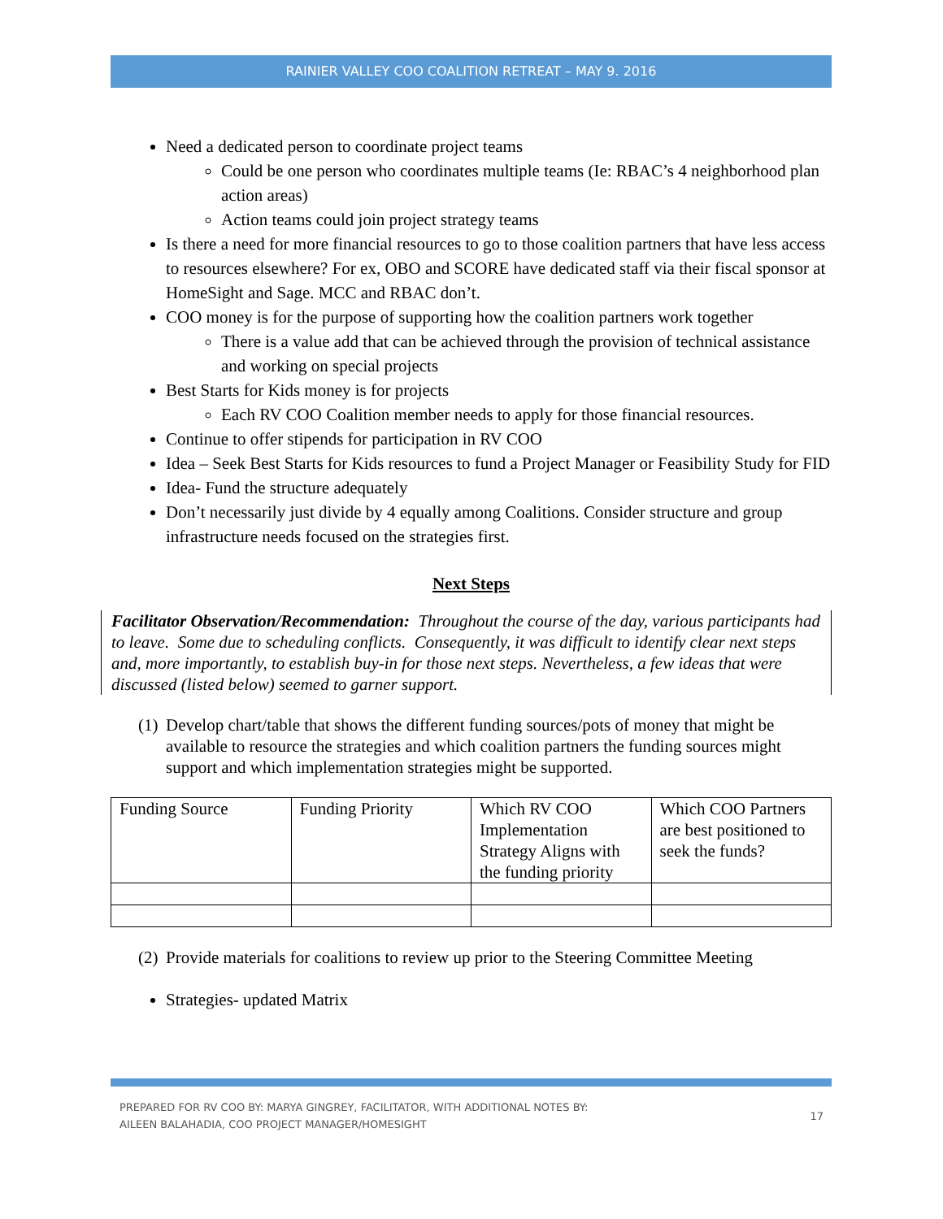RAINIER VALLEY COO COALITION RETREAT – MAY 9. 2016
Need a dedicated person to coordinate project teams
Could be one person who coordinates multiple teams (Ie: RBAC’s 4 neighborhood plan action areas)
Action teams could join project strategy teams
Is there a need for more financial resources to go to those coalition partners that have less access to resources elsewhere? For ex, OBO and SCORE have dedicated staff via their fiscal sponsor at HomeSight and Sage. MCC and RBAC don’t.
COO money is for the purpose of supporting how the coalition partners work together
There is a value add that can be achieved through the provision of technical assistance and working on special projects
Best Starts for Kids money is for projects
Each RV COO Coalition member needs to apply for those financial resources.
Continue to offer stipends for participation in RV COO
Idea – Seek Best Starts for Kids resources to fund a Project Manager or Feasibility Study for FID
Idea- Fund the structure adequately
Don’t necessarily just divide by 4 equally among Coalitions. Consider structure and group infrastructure needs focused on the strategies first.
Next Steps
Facilitator Observation/Recommendation: Throughout the course of the day, various participants had to leave. Some due to scheduling conflicts. Consequently, it was difficult to identify clear next steps and, more importantly, to establish buy-in for those next steps. Nevertheless, a few ideas that were discussed (listed below) seemed to garner support.
(1)
Develop chart/table that shows the different funding sources/pots of money that might be available to resource the strategies and which coalition partners the funding sources might support and which implementation strategies might be supported.
| Funding Source | Funding Priority | Which RV COO Implementation Strategy Aligns with the funding priority | Which COO Partners are best positioned to seek the funds? |
(2)
Provide materials for coalitions to review up prior to the Steering Committee Meeting
Strategies- updated Matrix
PREPARED FOR RV COO BY: MARYA GINGREY, FACILITATOR, WITH ADDITIONAL NOTES BY:
AILEEN BALAHADIA, COO PROJECT MANAGER/HOMESIGHT
17